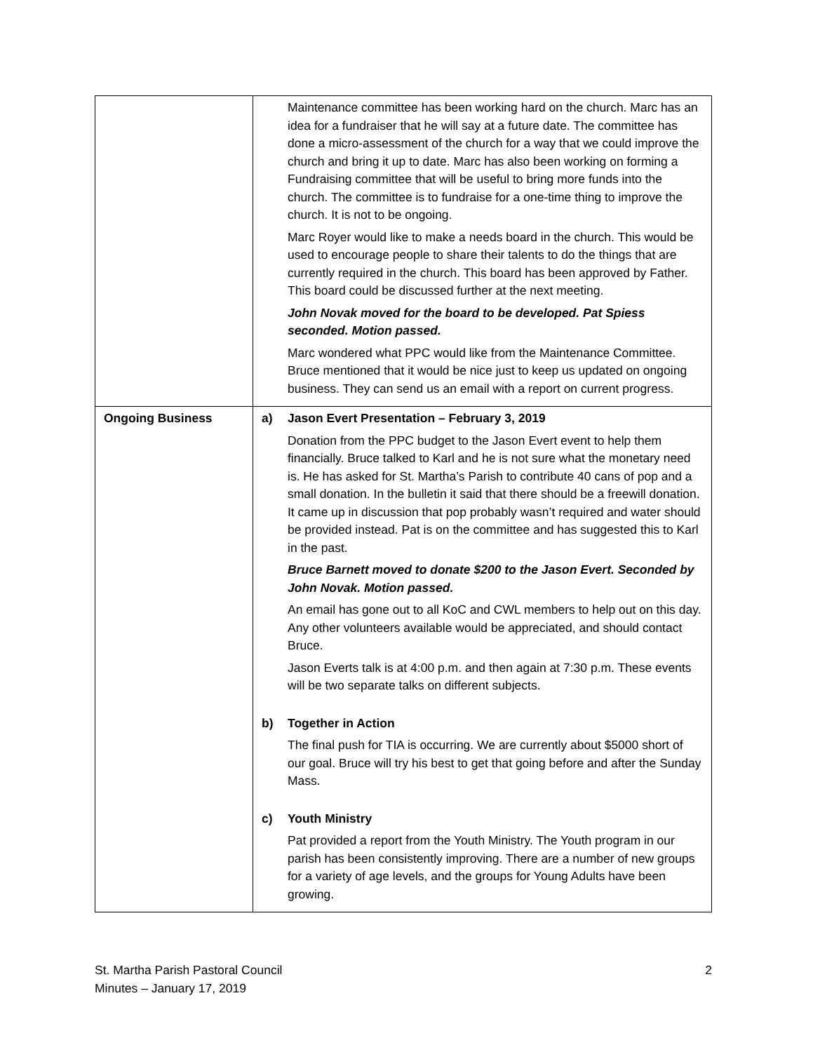| | Maintenance committee has been working hard on the church. Marc has an idea for a fundraiser that he will say at a future date. The committee has done a micro-assessment of the church for a way that we could improve the church and bring it up to date. Marc has also been working on forming a Fundraising committee that will be useful to bring more funds into the church. The committee is to fundraise for a one-time thing to improve the church. It is not to be ongoing. Marc Royer would like to make a needs board in the church. This would be used to encourage people to share their talents to do the things that are currently required in the church. This board has been approved by Father. This board could be discussed further at the next meeting. John Novak moved for the board to be developed. Pat Spiess seconded. Motion passed. Marc wondered what PPC would like from the Maintenance Committee. Bruce mentioned that it would be nice just to keep us updated on ongoing business. They can send us an email with a report on current progress. |
| Ongoing Business | a) Jason Evert Presentation – February 3, 2019 Donation from the PPC budget to the Jason Evert event to help them financially. Bruce talked to Karl and he is not sure what the monetary need is. He has asked for St. Martha’s Parish to contribute 40 cans of pop and a small donation. In the bulletin it said that there should be a freewill donation. It came up in discussion that pop probably wasn’t required and water should be provided instead. Pat is on the committee and has suggested this to Karl in the past. Bruce Barnett moved to donate $200 to the Jason Evert. Seconded by John Novak. Motion passed. An email has gone out to all KoC and CWL members to help out on this day. Any other volunteers available would be appreciated, and should contact Bruce. Jason Everts talk is at 4:00 p.m. and then again at 7:30 p.m. These events will be two separate talks on different subjects. b) Together in Action The final push for TIA is occurring. We are currently about $5000 short of our goal. Bruce will try his best to get that going before and after the Sunday Mass. c) Youth Ministry Pat provided a report from the Youth Ministry. The Youth program in our parish has been consistently improving. There are a number of new groups for a variety of age levels, and the groups for Young Adults have been growing. |
St. Martha Parish Pastoral Council
Minutes – January 17, 2019
2